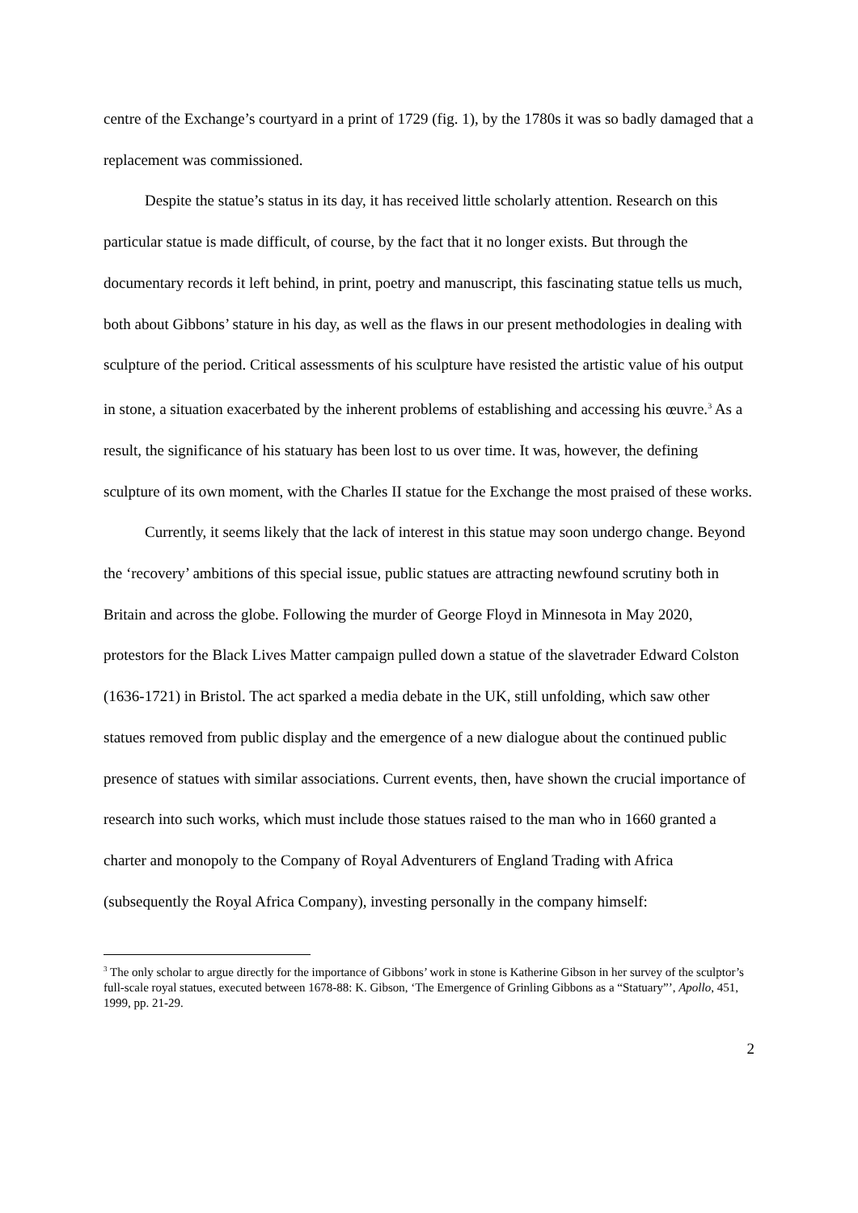centre of the Exchange’s courtyard in a print of 1729 (fig. 1), by the 1780s it was so badly damaged that a replacement was commissioned.
Despite the statue’s status in its day, it has received little scholarly attention. Research on this particular statue is made difficult, of course, by the fact that it no longer exists. But through the documentary records it left behind, in print, poetry and manuscript, this fascinating statue tells us much, both about Gibbons’ stature in his day, as well as the flaws in our present methodologies in dealing with sculpture of the period. Critical assessments of his sculpture have resisted the artistic value of his output in stone, a situation exacerbated by the inherent problems of establishing and accessing his œuvre.<sup>3</sup> As a result, the significance of his statuary has been lost to us over time. It was, however, the defining sculpture of its own moment, with the Charles II statue for the Exchange the most praised of these works.
Currently, it seems likely that the lack of interest in this statue may soon undergo change. Beyond the ‘recovery’ ambitions of this special issue, public statues are attracting newfound scrutiny both in Britain and across the globe. Following the murder of George Floyd in Minnesota in May 2020, protestors for the Black Lives Matter campaign pulled down a statue of the slavetrader Edward Colston (1636-1721) in Bristol. The act sparked a media debate in the UK, still unfolding, which saw other statues removed from public display and the emergence of a new dialogue about the continued public presence of statues with similar associations. Current events, then, have shown the crucial importance of research into such works, which must include those statues raised to the man who in 1660 granted a charter and monopoly to the Company of Royal Adventurers of England Trading with Africa (subsequently the Royal Africa Company), investing personally in the company himself:
<sup>3</sup> The only scholar to argue directly for the importance of Gibbons’ work in stone is Katherine Gibson in her survey of the sculptor’s full-scale royal statues, executed between 1678-88: K. Gibson, ‘The Emergence of Grinling Gibbons as a “Statuary”’, Apollo, 451, 1999, pp. 21-29.
2